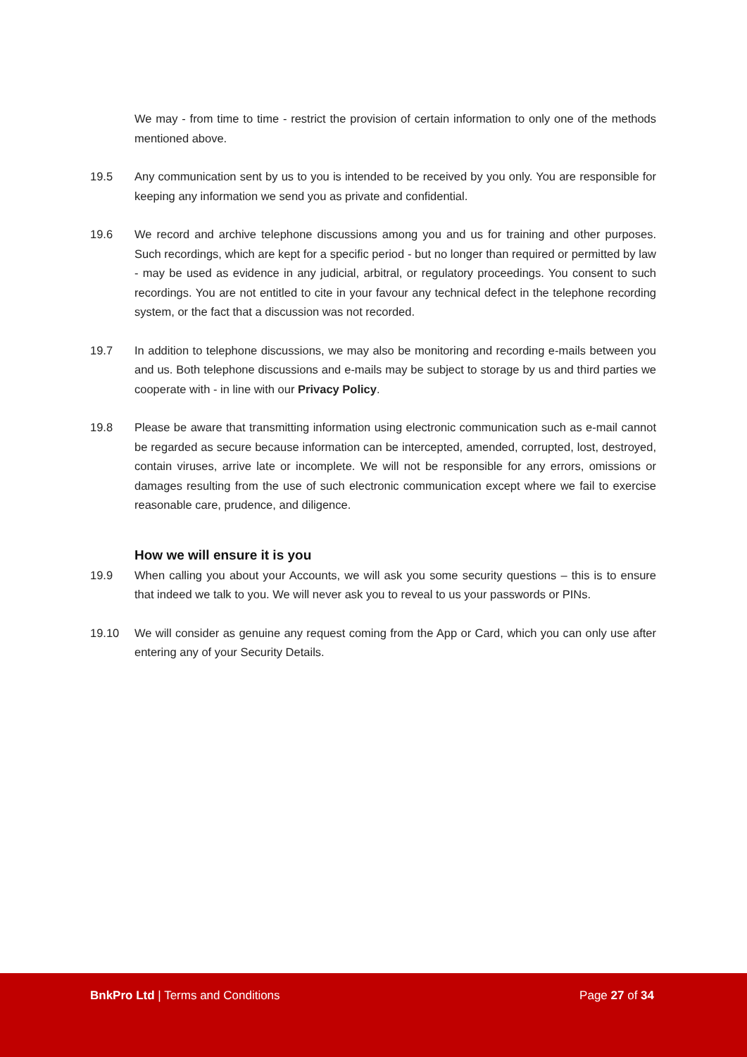We may - from time to time - restrict the provision of certain information to only one of the methods mentioned above.
19.5 Any communication sent by us to you is intended to be received by you only. You are responsible for keeping any information we send you as private and confidential.
19.6 We record and archive telephone discussions among you and us for training and other purposes. Such recordings, which are kept for a specific period - but no longer than required or permitted by law - may be used as evidence in any judicial, arbitral, or regulatory proceedings. You consent to such recordings. You are not entitled to cite in your favour any technical defect in the telephone recording system, or the fact that a discussion was not recorded.
19.7 In addition to telephone discussions, we may also be monitoring and recording e-mails between you and us. Both telephone discussions and e-mails may be subject to storage by us and third parties we cooperate with - in line with our Privacy Policy.
19.8 Please be aware that transmitting information using electronic communication such as e-mail cannot be regarded as secure because information can be intercepted, amended, corrupted, lost, destroyed, contain viruses, arrive late or incomplete. We will not be responsible for any errors, omissions or damages resulting from the use of such electronic communication except where we fail to exercise reasonable care, prudence, and diligence.
How we will ensure it is you
19.9 When calling you about your Accounts, we will ask you some security questions – this is to ensure that indeed we talk to you. We will never ask you to reveal to us your passwords or PINs.
19.10 We will consider as genuine any request coming from the App or Card, which you can only use after entering any of your Security Details.
BnkPro Ltd | Terms and Conditions Page 27 of 34